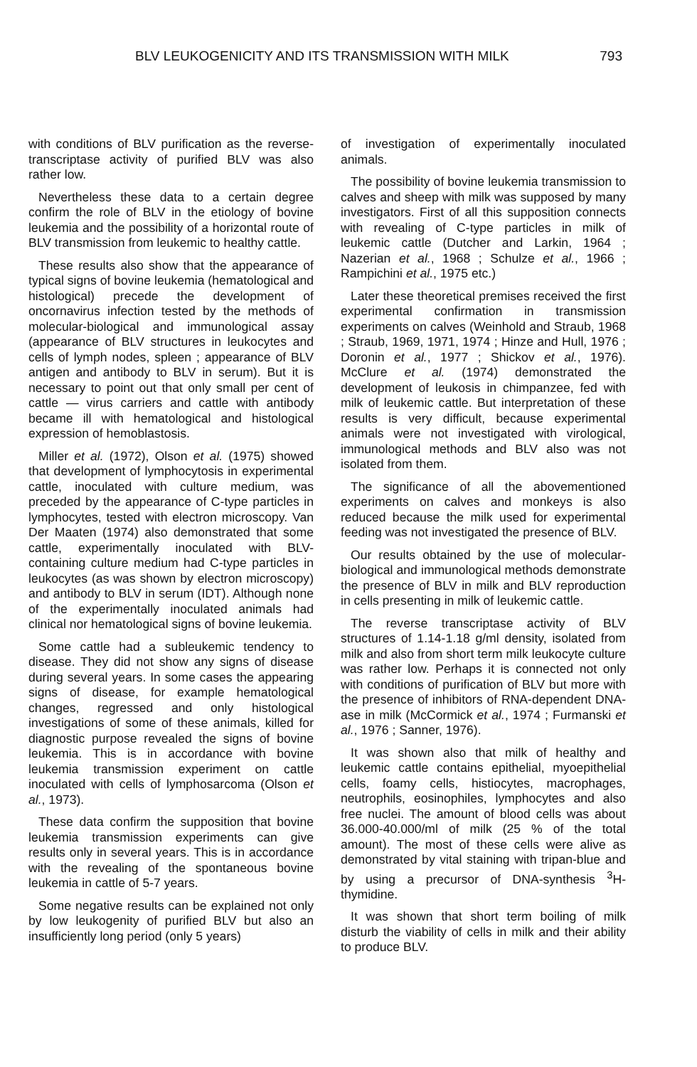BLV LEUKOGENICITY AND ITS TRANSMISSION WITH MILK 793
with conditions of BLV purification as the reverse-transcriptase activity of purified BLV was also rather low.
Nevertheless these data to a certain degree confirm the role of BLV in the etiology of bovine leukemia and the possibility of a horizontal route of BLV transmission from leukemic to healthy cattle.
These results also show that the appearance of typical signs of bovine leukemia (hematological and histological) precede the development of oncornavirus infection tested by the methods of molecular-biological and immunological assay (appearance of BLV structures in leukocytes and cells of lymph nodes, spleen ; appearance of BLV antigen and antibody to BLV in serum). But it is necessary to point out that only small per cent of cattle — virus carriers and cattle with antibody became ill with hematological and histological expression of hemoblastosis.
Miller et al. (1972), Olson et al. (1975) showed that development of lymphocytosis in experimental cattle, inoculated with culture medium, was preceded by the appearance of C-type particles in lymphocytes, tested with electron microscopy. Van Der Maaten (1974) also demonstrated that some cattle, experimentally inoculated with BLV-containing culture medium had C-type particles in leukocytes (as was shown by electron microscopy) and antibody to BLV in serum (IDT). Although none of the experimentally inoculated animals had clinical nor hematological signs of bovine leukemia.
Some cattle had a subleukemic tendency to disease. They did not show any signs of disease during several years. In some cases the appearing signs of disease, for example hematological changes, regressed and only histological investigations of some of these animals, killed for diagnostic purpose revealed the signs of bovine leukemia. This is in accordance with bovine leukemia transmission experiment on cattle inoculated with cells of lymphosarcoma (Olson et al., 1973).
These data confirm the supposition that bovine leukemia transmission experiments can give results only in several years. This is in accordance with the revealing of the spontaneous bovine leukemia in cattle of 5-7 years.
Some negative results can be explained not only by low leukogenity of purified BLV but also an insufficiently long period (only 5 years)
of investigation of experimentally inoculated animals.
The possibility of bovine leukemia transmission to calves and sheep with milk was supposed by many investigators. First of all this supposition connects with revealing of C-type particles in milk of leukemic cattle (Dutcher and Larkin, 1964 ; Nazerian et al., 1968 ; Schulze et al., 1966 ; Rampichini et al., 1975 etc.)
Later these theoretical premises received the first experimental confirmation in transmission experiments on calves (Weinhold and Straub, 1968 ; Straub, 1969, 1971, 1974 ; Hinze and Hull, 1976 ; Doronin et al., 1977 ; Shickov et al., 1976). McClure et al. (1974) demonstrated the development of leukosis in chimpanzee, fed with milk of leukemic cattle. But interpretation of these results is very difficult, because experimental animals were not investigated with virological, immunological methods and BLV also was not isolated from them.
The significance of all the abovementioned experiments on calves and monkeys is also reduced because the milk used for experimental feeding was not investigated the presence of BLV.
Our results obtained by the use of molecular-biological and immunological methods demonstrate the presence of BLV in milk and BLV reproduction in cells presenting in milk of leukemic cattle.
The reverse transcriptase activity of BLV structures of 1.14-1.18 g/ml density, isolated from milk and also from short term milk leukocyte culture was rather low. Perhaps it is connected not only with conditions of purification of BLV but more with the presence of inhibitors of RNA-dependent DNA-ase in milk (McCormick et al., 1974 ; Furmanski et al., 1976 ; Sanner, 1976).
It was shown also that milk of healthy and leukemic cattle contains epithelial, myoepithelial cells, foamy cells, histiocytes, macrophages, neutrophils, eosinophiles, lymphocytes and also free nuclei. The amount of blood cells was about 36.000-40.000/ml of milk (25 % of the total amount). The most of these cells were alive as demonstrated by vital staining with tripan-blue and by using a precursor of DNA-synthesis <sup>3</sup>H-thymidine.
It was shown that short term boiling of milk disturb the viability of cells in milk and their ability to produce BLV.